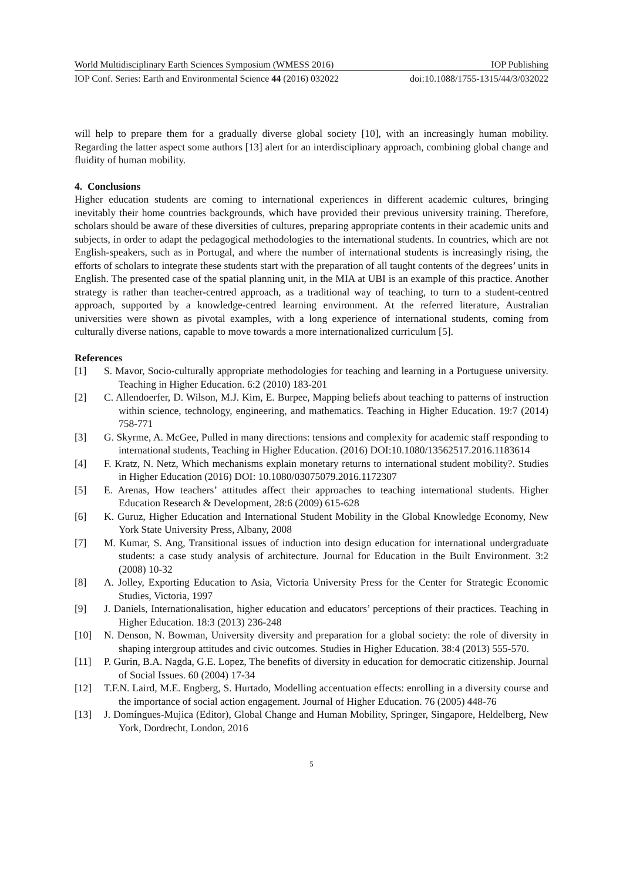World Multidisciplinary Earth Sciences Symposium (WMESS 2016) IOP Publishing
IOP Conf. Series: Earth and Environmental Science 44 (2016) 032022 doi:10.1088/1755-1315/44/3/032022
will help to prepare them for a gradually diverse global society [10], with an increasingly human mobility. Regarding the latter aspect some authors [13] alert for an interdisciplinary approach, combining global change and fluidity of human mobility.
4. Conclusions
Higher education students are coming to international experiences in different academic cultures, bringing inevitably their home countries backgrounds, which have provided their previous university training. Therefore, scholars should be aware of these diversities of cultures, preparing appropriate contents in their academic units and subjects, in order to adapt the pedagogical methodologies to the international students. In countries, which are not English-speakers, such as in Portugal, and where the number of international students is increasingly rising, the efforts of scholars to integrate these students start with the preparation of all taught contents of the degrees’ units in English. The presented case of the spatial planning unit, in the MIA at UBI is an example of this practice. Another strategy is rather than teacher-centred approach, as a traditional way of teaching, to turn to a student-centred approach, supported by a knowledge-centred learning environment. At the referred literature, Australian universities were shown as pivotal examples, with a long experience of international students, coming from culturally diverse nations, capable to move towards a more internationalized curriculum [5].
References
[1] S. Mavor, Socio-culturally appropriate methodologies for teaching and learning in a Portuguese university. Teaching in Higher Education. 6:2 (2010) 183-201
[2] C. Allendoerfer, D. Wilson, M.J. Kim, E. Burpee, Mapping beliefs about teaching to patterns of instruction within science, technology, engineering, and mathematics. Teaching in Higher Education. 19:7 (2014) 758-771
[3] G. Skyrme, A. McGee, Pulled in many directions: tensions and complexity for academic staff responding to international students, Teaching in Higher Education. (2016) DOI:10.1080/13562517.2016.1183614
[4] F. Kratz, N. Netz, Which mechanisms explain monetary returns to international student mobility?. Studies in Higher Education (2016) DOI: 10.1080/03075079.2016.1172307
[5] E. Arenas, How teachers’ attitudes affect their approaches to teaching international students. Higher Education Research & Development, 28:6 (2009) 615-628
[6] K. Guruz, Higher Education and International Student Mobility in the Global Knowledge Economy, New York State University Press, Albany, 2008
[7] M. Kumar, S. Ang, Transitional issues of induction into design education for international undergraduate students: a case study analysis of architecture. Journal for Education in the Built Environment. 3:2 (2008) 10-32
[8] A. Jolley, Exporting Education to Asia, Victoria University Press for the Center for Strategic Economic Studies, Victoria, 1997
[9] J. Daniels, Internationalisation, higher education and educators’ perceptions of their practices. Teaching in Higher Education. 18:3 (2013) 236-248
[10] N. Denson, N. Bowman, University diversity and preparation for a global society: the role of diversity in shaping intergroup attitudes and civic outcomes. Studies in Higher Education. 38:4 (2013) 555-570.
[11] P. Gurin, B.A. Nagda, G.E. Lopez, The benefits of diversity in education for democratic citizenship. Journal of Social Issues. 60 (2004) 17-34
[12] T.F.N. Laird, M.E. Engberg, S. Hurtado, Modelling accentuation effects: enrolling in a diversity course and the importance of social action engagement. Journal of Higher Education. 76 (2005) 448-76
[13] J. Domíngues-Mujica (Editor), Global Change and Human Mobility, Springer, Singapore, Heldelberg, New York, Dordrecht, London, 2016
5